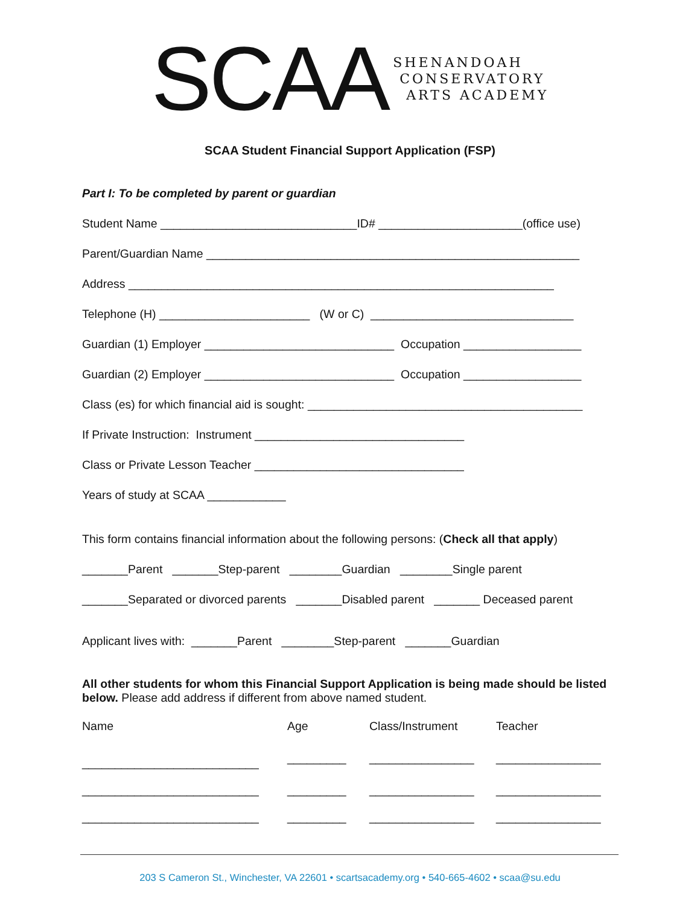SCAA
SHENANDOAH
CONSERVATORY
ARTS ACADEMY
SCAA Student Financial Support Application (FSP)
Part I: To be completed by parent or guardian
Student Name ______________________________ID# ______________________(office use)
Parent/Guardian Name _________________________________________________________
Address _________________________________________________________________
Telephone (H) _______________________ (W or C) _______________________________
Guardian (1) Employer _____________________________ Occupation __________________
Guardian (2) Employer _____________________________ Occupation __________________
Class (es) for which financial aid is sought: __________________________________________
If Private Instruction: Instrument ________________________________
Class or Private Lesson Teacher ________________________________
Years of study at SCAA ____________
This form contains financial information about the following persons: (Check all that apply)
_______Parent _______Step-parent ________Guardian ________Single parent
_______Separated or divorced parents _______Disabled parent _______ Deceased parent
Applicant lives with: _______Parent ________Step-parent _______Guardian
All other students for whom this Financial Support Application is being made should be listed below. Please add address if different from above named student.
| Name | Age | Class/Instrument | Teacher |
| ___________________________ | _________ | ________________ | ________________ |
| ___________________________ | _________ | ________________ | ________________ |
| ___________________________ | _________ | ________________ | ________________ |
203 S Cameron St., Winchester, VA 22601 • scartsacademy.org • 540-665-4602 • scaa@su.edu